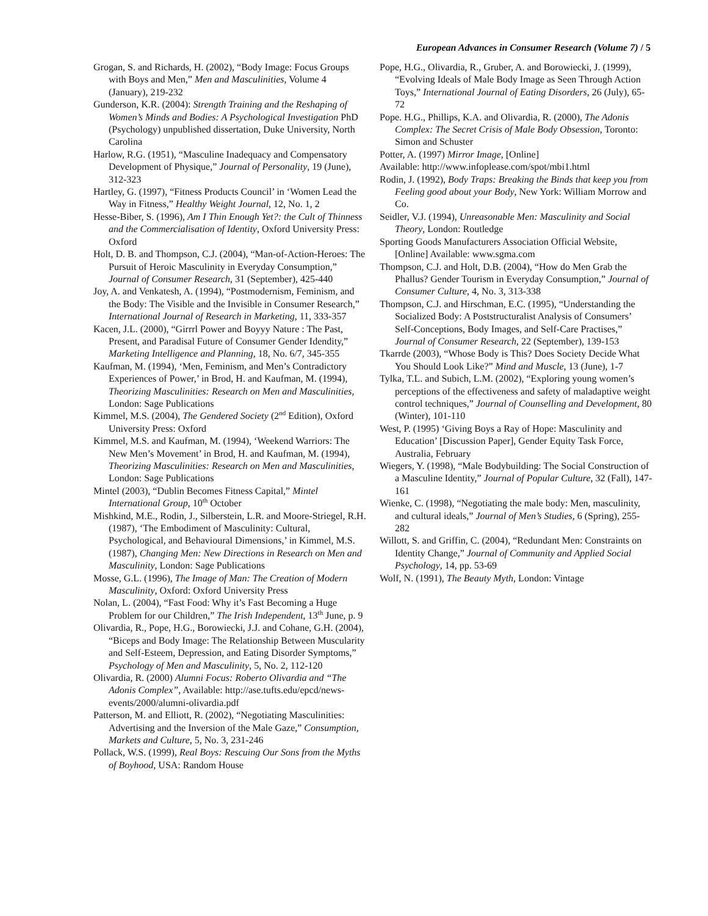European Advances in Consumer Research (Volume 7) / 5
Grogan, S. and Richards, H. (2002), “Body Image: Focus Groups with Boys and Men,” Men and Masculinities, Volume 4 (January), 219-232
Gunderson, K.R. (2004): Strength Training and the Reshaping of Women’s Minds and Bodies: A Psychological Investigation PhD (Psychology) unpublished dissertation, Duke University, North Carolina
Harlow, R.G. (1951), “Masculine Inadequacy and Compensatory Development of Physique,” Journal of Personality, 19 (June), 312-323
Hartley, G. (1997), “Fitness Products Council’ in ‘Women Lead the Way in Fitness,” Healthy Weight Journal, 12, No. 1, 2
Hesse-Biber, S. (1996), Am I Thin Enough Yet?: the Cult of Thinness and the Commercialisation of Identity, Oxford University Press: Oxford
Holt, D. B. and Thompson, C.J. (2004), “Man-of-Action-Heroes: The Pursuit of Heroic Masculinity in Everyday Consumption,” Journal of Consumer Research, 31 (September), 425-440
Joy, A. and Venkatesh, A. (1994), “Postmodernism, Feminism, and the Body: The Visible and the Invisible in Consumer Research,” International Journal of Research in Marketing, 11, 333-357
Kacen, J.L. (2000), “Girrrl Power and Boyyy Nature : The Past, Present, and Paradisal Future of Consumer Gender Idendity,” Marketing Intelligence and Planning, 18, No. 6/7, 345-355
Kaufman, M. (1994), ‘Men, Feminism, and Men’s Contradictory Experiences of Power,’ in Brod, H. and Kaufman, M. (1994), Theorizing Masculinities: Research on Men and Masculinities, London: Sage Publications
Kimmel, M.S. (2004), The Gendered Society (2<sup>nd</sup> Edition), Oxford University Press: Oxford
Kimmel, M.S. and Kaufman, M. (1994), ‘Weekend Warriors: The New Men’s Movement’ in Brod, H. and Kaufman, M. (1994), Theorizing Masculinities: Research on Men and Masculinities, London: Sage Publications
Mintel (2003), “Dublin Becomes Fitness Capital,” Mintel International Group, 10<sup>th</sup> October
Mishkind, M.E., Rodin, J., Silberstein, L.R. and Moore-Striegel, R.H. (1987), ‘The Embodiment of Masculinity: Cultural, Psychological, and Behavioural Dimensions,’ in Kimmel, M.S. (1987), Changing Men: New Directions in Research on Men and Masculinity, London: Sage Publications
Mosse, G.L. (1996), The Image of Man: The Creation of Modern Masculinity, Oxford: Oxford University Press
Nolan, L. (2004), “Fast Food: Why it’s Fast Becoming a Huge Problem for our Children,” The Irish Independent, 13<sup>th</sup> June, p. 9
Olivardia, R., Pope, H.G., Borowiecki, J.J. and Cohane, G.H. (2004), “Biceps and Body Image: The Relationship Between Muscularity and Self-Esteem, Depression, and Eating Disorder Symptoms,” Psychology of Men and Masculinity, 5, No. 2, 112-120
Olivardia, R. (2000) Alumni Focus: Roberto Olivardia and “The Adonis Complex”, Available: http://ase.tufts.edu/epcd/news-events/2000/alumni-olivardia.pdf
Patterson, M. and Elliott, R. (2002), “Negotiating Masculinities: Advertising and the Inversion of the Male Gaze,” Consumption, Markets and Culture, 5, No. 3, 231-246
Pollack, W.S. (1999), Real Boys: Rescuing Our Sons from the Myths of Boyhood, USA: Random House
Pope, H.G., Olivardia, R., Gruber, A. and Borowiecki, J. (1999), “Evolving Ideals of Male Body Image as Seen Through Action Toys,” International Journal of Eating Disorders, 26 (July), 65-72
Pope. H.G., Phillips, K.A. and Olivardia, R. (2000), The Adonis Complex: The Secret Crisis of Male Body Obsession, Toronto: Simon and Schuster
Potter, A. (1997) Mirror Image, [Online]
Available: http://www.infoplease.com/spot/mbi1.html
Rodin, J. (1992), Body Traps: Breaking the Binds that keep you from Feeling good about your Body, New York: William Morrow and Co.
Seidler, V.J. (1994), Unreasonable Men: Masculinity and Social Theory, London: Routledge
Sporting Goods Manufacturers Association Official Website, [Online] Available: www.sgma.com
Thompson, C.J. and Holt, D.B. (2004), “How do Men Grab the Phallus? Gender Tourism in Everyday Consumption,” Journal of Consumer Culture, 4, No. 3, 313-338
Thompson, C.J. and Hirschman, E.C. (1995), “Understanding the Socialized Body: A Poststructuralist Analysis of Consumers’ Self-Conceptions, Body Images, and Self-Care Practises,” Journal of Consumer Research, 22 (September), 139-153
Tkarrde (2003), “Whose Body is This? Does Society Decide What You Should Look Like?” Mind and Muscle, 13 (June), 1-7
Tylka, T.L. and Subich, L.M. (2002), “Exploring young women’s perceptions of the effectiveness and safety of maladaptive weight control techniques,” Journal of Counselling and Development, 80 (Winter), 101-110
West, P. (1995) ‘Giving Boys a Ray of Hope: Masculinity and Education’ [Discussion Paper], Gender Equity Task Force, Australia, February
Wiegers, Y. (1998), “Male Bodybuilding: The Social Construction of a Masculine Identity,” Journal of Popular Culture, 32 (Fall), 147-161
Wienke, C. (1998), “Negotiating the male body: Men, masculinity, and cultural ideals,” Journal of Men’s Studies, 6 (Spring), 255-282
Willott, S. and Griffin, C. (2004), “Redundant Men: Constraints on Identity Change,” Journal of Community and Applied Social Psychology, 14, pp. 53-69
Wolf, N. (1991), The Beauty Myth, London: Vintage